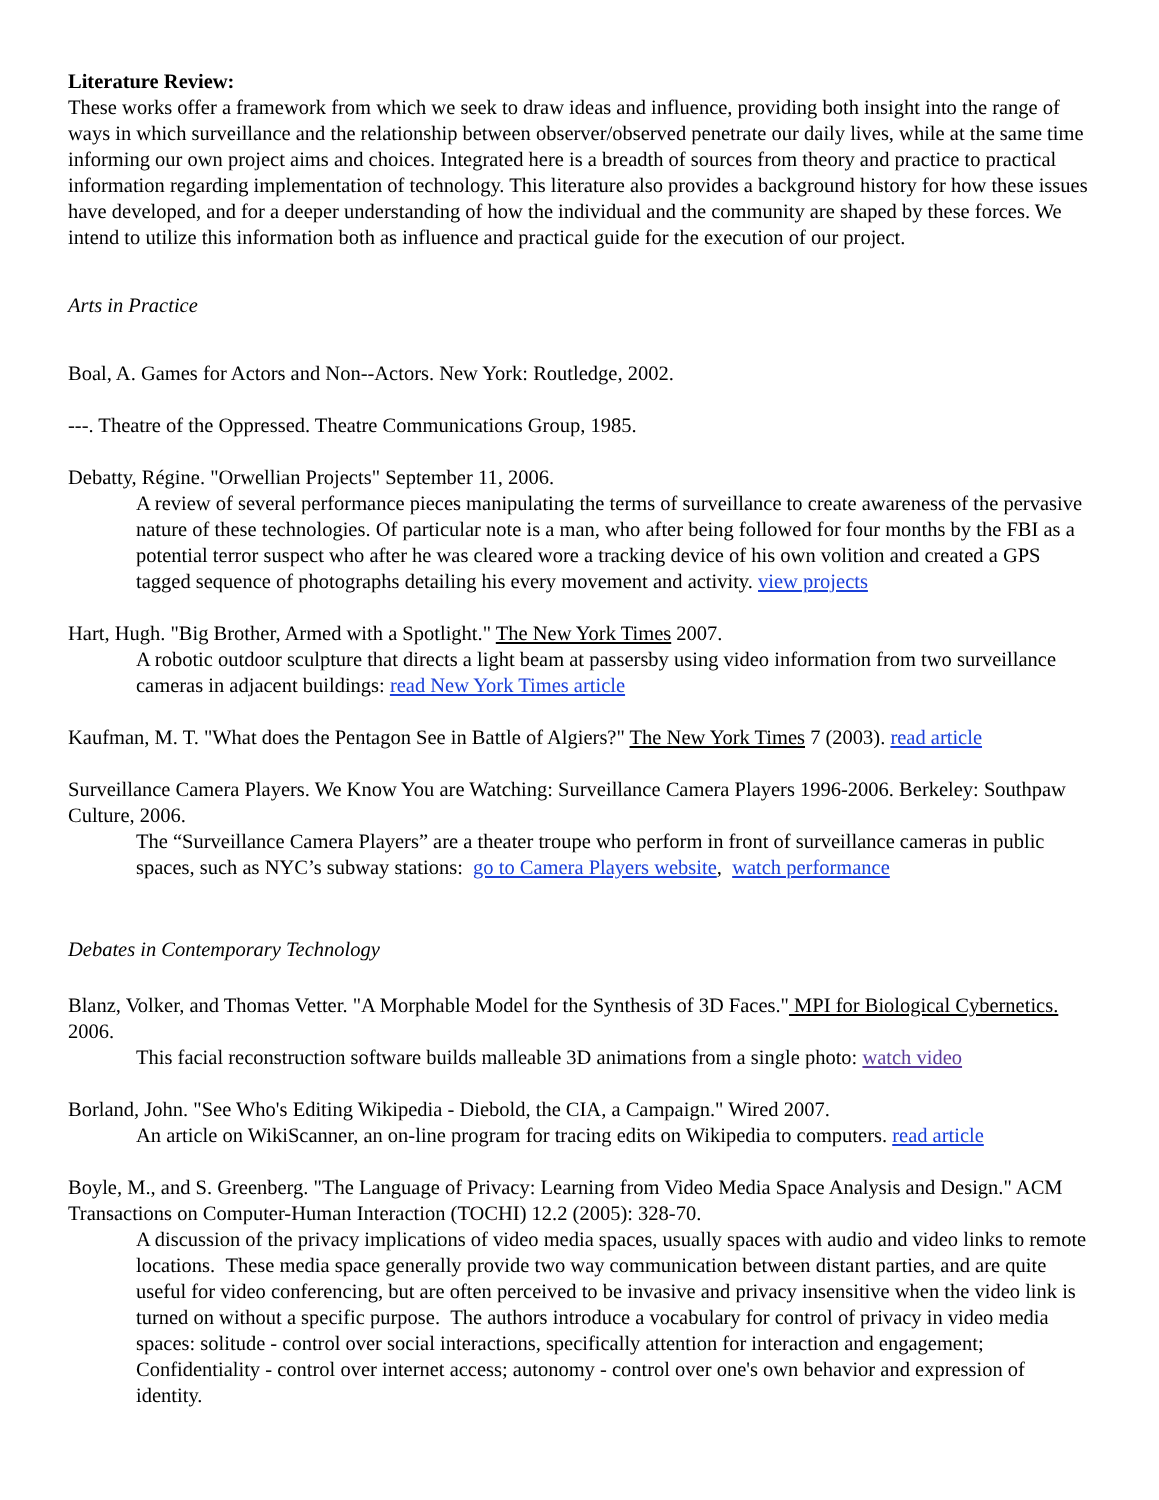Literature Review:
These works offer a framework from which we seek to draw ideas and influence, providing both insight into the range of ways in which surveillance and the relationship between observer/observed penetrate our daily lives, while at the same time informing our own project aims and choices. Integrated here is a breadth of sources from theory and practice to practical information regarding implementation of technology. This literature also provides a background history for how these issues have developed, and for a deeper understanding of how the individual and the community are shaped by these forces. We intend to utilize this information both as influence and practical guide for the execution of our project.
Arts in Practice
Boal, A. Games for Actors and Non--Actors. New York: Routledge, 2002.
---. Theatre of the Oppressed. Theatre Communications Group, 1985.
Debatty, Régine. "Orwellian Projects" September 11, 2006.
A review of several performance pieces manipulating the terms of surveillance to create awareness of the pervasive nature of these technologies. Of particular note is a man, who after being followed for four months by the FBI as a potential terror suspect who after he was cleared wore a tracking device of his own volition and created a GPS tagged sequence of photographs detailing his every movement and activity. view projects
Hart, Hugh. "Big Brother, Armed with a Spotlight." The New York Times 2007.
A robotic outdoor sculpture that directs a light beam at passersby using video information from two surveillance cameras in adjacent buildings: read New York Times article
Kaufman, M. T. "What does the Pentagon See in Battle of Algiers?" The New York Times 7 (2003). read article
Surveillance Camera Players. We Know You are Watching: Surveillance Camera Players 1996-2006. Berkeley: Southpaw Culture, 2006.
The “Surveillance Camera Players” are a theater troupe who perform in front of surveillance cameras in public spaces, such as NYC’s subway stations: go to Camera Players website, watch performance
Debates in Contemporary Technology
Blanz, Volker, and Thomas Vetter. "A Morphable Model for the Synthesis of 3D Faces." MPI for Biological Cybernetics. 2006.
This facial reconstruction software builds malleable 3D animations from a single photo: watch video
Borland, John. "See Who's Editing Wikipedia - Diebold, the CIA, a Campaign." Wired 2007.
An article on WikiScanner, an on-line program for tracing edits on Wikipedia to computers. read article
Boyle, M., and S. Greenberg. "The Language of Privacy: Learning from Video Media Space Analysis and Design." ACM Transactions on Computer-Human Interaction (TOCHI) 12.2 (2005): 328-70.
A discussion of the privacy implications of video media spaces, usually spaces with audio and video links to remote locations. These media space generally provide two way communication between distant parties, and are quite useful for video conferencing, but are often perceived to be invasive and privacy insensitive when the video link is turned on without a specific purpose. The authors introduce a vocabulary for control of privacy in video media spaces: solitude - control over social interactions, specifically attention for interaction and engagement; Confidentiality - control over internet access; autonomy - control over one's own behavior and expression of identity.